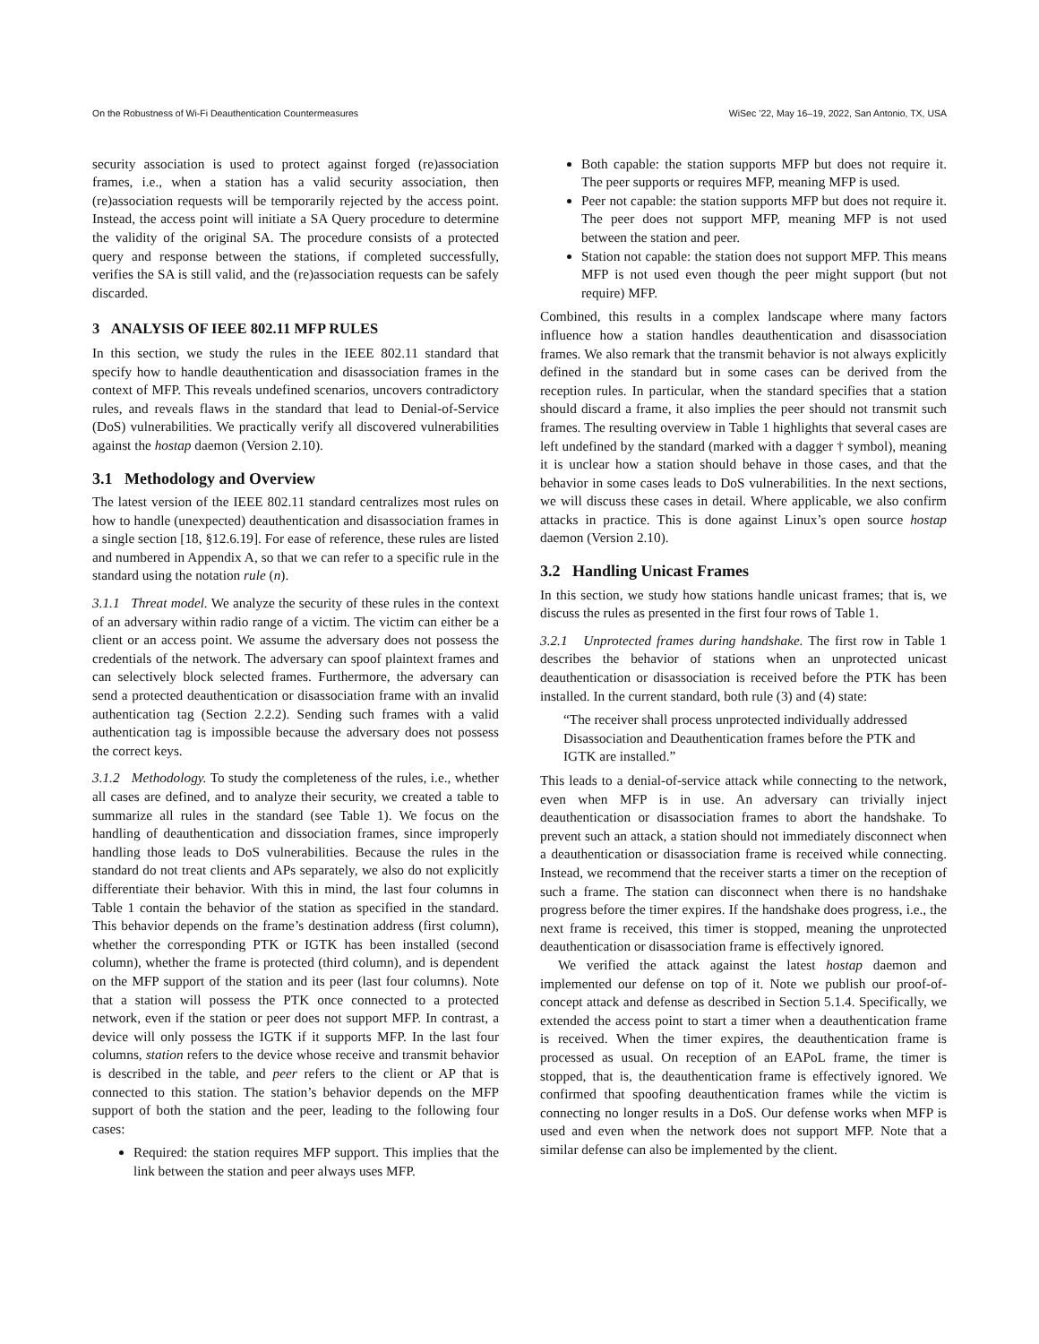On the Robustness of Wi-Fi Deauthentication Countermeasures WiSec ’22, May 16–19, 2022, San Antonio, TX, USA
security association is used to protect against forged (re)association frames, i.e., when a station has a valid security association, then (re)association requests will be temporarily rejected by the access point. Instead, the access point will initiate a SA Query procedure to determine the validity of the original SA. The procedure consists of a protected query and response between the stations, if completed successfully, verifies the SA is still valid, and the (re)association requests can be safely discarded.
3 ANALYSIS OF IEEE 802.11 MFP RULES
In this section, we study the rules in the IEEE 802.11 standard that specify how to handle deauthentication and disassociation frames in the context of MFP. This reveals undefined scenarios, uncovers contradictory rules, and reveals flaws in the standard that lead to Denial-of-Service (DoS) vulnerabilities. We practically verify all discovered vulnerabilities against the hostap daemon (Version 2.10).
3.1 Methodology and Overview
The latest version of the IEEE 802.11 standard centralizes most rules on how to handle (unexpected) deauthentication and disassociation frames in a single section [18, §12.6.19]. For ease of reference, these rules are listed and numbered in Appendix A, so that we can refer to a specific rule in the standard using the notation rule (n).
3.1.1 Threat model. We analyze the security of these rules in the context of an adversary within radio range of a victim. The victim can either be a client or an access point. We assume the adversary does not possess the credentials of the network. The adversary can spoof plaintext frames and can selectively block selected frames. Furthermore, the adversary can send a protected deauthentication or disassociation frame with an invalid authentication tag (Section 2.2.2). Sending such frames with a valid authentication tag is impossible because the adversary does not possess the correct keys.
3.1.2 Methodology. To study the completeness of the rules, i.e., whether all cases are defined, and to analyze their security, we created a table to summarize all rules in the standard (see Table 1). We focus on the handling of deauthentication and dissociation frames, since improperly handling those leads to DoS vulnerabilities. Because the rules in the standard do not treat clients and APs separately, we also do not explicitly differentiate their behavior. With this in mind, the last four columns in Table 1 contain the behavior of the station as specified in the standard. This behavior depends on the frame’s destination address (first column), whether the corresponding PTK or IGTK has been installed (second column), whether the frame is protected (third column), and is dependent on the MFP support of the station and its peer (last four columns). Note that a station will possess the PTK once connected to a protected network, even if the station or peer does not support MFP. In contrast, a device will only possess the IGTK if it supports MFP. In the last four columns, station refers to the device whose receive and transmit behavior is described in the table, and peer refers to the client or AP that is connected to this station. The station’s behavior depends on the MFP support of both the station and the peer, leading to the following four cases:
Required: the station requires MFP support. This implies that the link between the station and peer always uses MFP.
Both capable: the station supports MFP but does not require it. The peer supports or requires MFP, meaning MFP is used.
Peer not capable: the station supports MFP but does not require it. The peer does not support MFP, meaning MFP is not used between the station and peer.
Station not capable: the station does not support MFP. This means MFP is not used even though the peer might support (but not require) MFP.
Combined, this results in a complex landscape where many factors influence how a station handles deauthentication and disassociation frames. We also remark that the transmit behavior is not always explicitly defined in the standard but in some cases can be derived from the reception rules. In particular, when the standard specifies that a station should discard a frame, it also implies the peer should not transmit such frames. The resulting overview in Table 1 highlights that several cases are left undefined by the standard (marked with a dagger † symbol), meaning it is unclear how a station should behave in those cases, and that the behavior in some cases leads to DoS vulnerabilities. In the next sections, we will discuss these cases in detail. Where applicable, we also confirm attacks in practice. This is done against Linux’s open source hostap daemon (Version 2.10).
3.2 Handling Unicast Frames
In this section, we study how stations handle unicast frames; that is, we discuss the rules as presented in the first four rows of Table 1.
3.2.1 Unprotected frames during handshake. The first row in Table 1 describes the behavior of stations when an unprotected unicast deauthentication or disassociation is received before the PTK has been installed. In the current standard, both rule (3) and (4) state:
“The receiver shall process unprotected individually addressed Disassociation and Deauthentication frames before the PTK and IGTK are installed.”
This leads to a denial-of-service attack while connecting to the network, even when MFP is in use. An adversary can trivially inject deauthentication or disassociation frames to abort the handshake. To prevent such an attack, a station should not immediately disconnect when a deauthentication or disassociation frame is received while connecting. Instead, we recommend that the receiver starts a timer on the reception of such a frame. The station can disconnect when there is no handshake progress before the timer expires. If the handshake does progress, i.e., the next frame is received, this timer is stopped, meaning the unprotected deauthentication or disassociation frame is effectively ignored.
We verified the attack against the latest hostap daemon and implemented our defense on top of it. Note we publish our proof-of-concept attack and defense as described in Section 5.1.4. Specifically, we extended the access point to start a timer when a deauthentication frame is received. When the timer expires, the deauthentication frame is processed as usual. On reception of an EAPoL frame, the timer is stopped, that is, the deauthentication frame is effectively ignored. We confirmed that spoofing deauthentication frames while the victim is connecting no longer results in a DoS. Our defense works when MFP is used and even when the network does not support MFP. Note that a similar defense can also be implemented by the client.